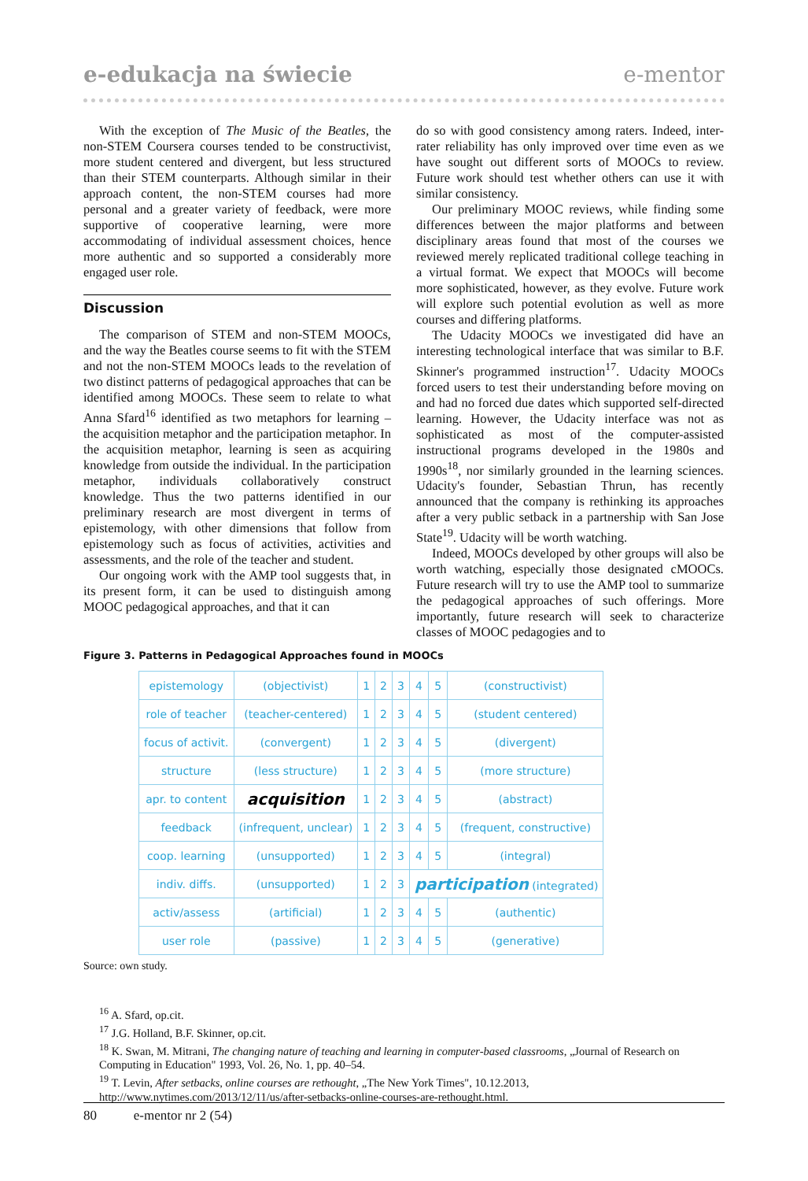e-edukacja na świecie e-mentor
With the exception of The Music of the Beatles, the non-STEM Coursera courses tended to be constructivist, more student centered and divergent, but less structured than their STEM counterparts. Although similar in their approach content, the non-STEM courses had more personal and a greater variety of feedback, were more supportive of cooperative learning, were more accommodating of individual assessment choices, hence more authentic and so supported a considerably more engaged user role.
Discussion
The comparison of STEM and non-STEM MOOCs, and the way the Beatles course seems to fit with the STEM and not the non-STEM MOOCs leads to the revelation of two distinct patterns of pedagogical approaches that can be identified among MOOCs. These seem to relate to what Anna Sfard<sup>16</sup> identified as two metaphors for learning – the acquisition metaphor and the participation metaphor. In the acquisition metaphor, learning is seen as acquiring knowledge from outside the individual. In the participation metaphor, individuals collaboratively construct knowledge. Thus the two patterns identified in our preliminary research are most divergent in terms of epistemology, with other dimensions that follow from epistemology such as focus of activities, activities and assessments, and the role of the teacher and student.
Our ongoing work with the AMP tool suggests that, in its present form, it can be used to distinguish among MOOC pedagogical approaches, and that it can
do so with good consistency among raters. Indeed, inter-rater reliability has only improved over time even as we have sought out different sorts of MOOCs to review. Future work should test whether others can use it with similar consistency.
Our preliminary MOOC reviews, while finding some differences between the major platforms and between disciplinary areas found that most of the courses we reviewed merely replicated traditional college teaching in a virtual format. We expect that MOOCs will become more sophisticated, however, as they evolve. Future work will explore such potential evolution as well as more courses and differing platforms.
The Udacity MOOCs we investigated did have an interesting technological interface that was similar to B.F. Skinner's programmed instruction<sup>17</sup>. Udacity MOOCs forced users to test their understanding before moving on and had no forced due dates which supported self-directed learning. However, the Udacity interface was not as sophisticated as most of the computer-assisted instructional programs developed in the 1980s and 1990s<sup>18</sup>, nor similarly grounded in the learning sciences. Udacity's founder, Sebastian Thrun, has recently announced that the company is rethinking its approaches after a very public setback in a partnership with San Jose State<sup>19</sup>. Udacity will be worth watching.
Indeed, MOOCs developed by other groups will also be worth watching, especially those designated cMOOCs. Future research will try to use the AMP tool to summarize the pedagogical approaches of such offerings. More importantly, future research will seek to characterize classes of MOOC pedagogies and to
Figure 3. Patterns in Pedagogical Approaches found in MOOCs
| epistemology | (objectivist) | 1 | 2 | 3 | 4 | 5 | (constructivist) |
| role of teacher | (teacher-centered) | 1 | 2 | 3 | 4 | 5 | (student centered) |
| focus of activit. | (convergent) | 1 | 2 | 3 | 4 | 5 | (divergent) |
| structure | (less structure) | 1 | 2 | 3 | 4 | 5 | (more structure) |
| apr. to content | acquisition | 1 | 2 | 3 | 4 | 5 | (abstract) |
| feedback | (infrequent, unclear) | 1 | 2 | 3 | 4 | 5 | (frequent, constructive) |
| coop. learning | (unsupported) | 1 | 2 | 3 | 4 | 5 | (integral) |
| indiv. diffs. | (unsupported) | 1 | 2 | 3 | participation (integrated) | | |
| activ/assess | (artificial) | 1 | 2 | 3 | 4 | 5 | (authentic) |
| user role | (passive) | 1 | 2 | 3 | 4 | 5 | (generative) |
Source: own study.
<sup>16</sup> A. Sfard, op.cit.
<sup>17</sup> J.G. Holland, B.F. Skinner, op.cit.
<sup>18</sup> K. Swan, M. Mitrani, The changing nature of teaching and learning in computer-based classrooms, „Journal of Research on Computing in Education" 1993, Vol. 26, No. 1, pp. 40–54.
<sup>19</sup> T. Levin, After setbacks, online courses are rethought, „The New York Times", 10.12.2013, http://www.nytimes.com/2013/12/11/us/after-setbacks-online-courses-are-rethought.html.
80 e-mentor nr 2 (54)